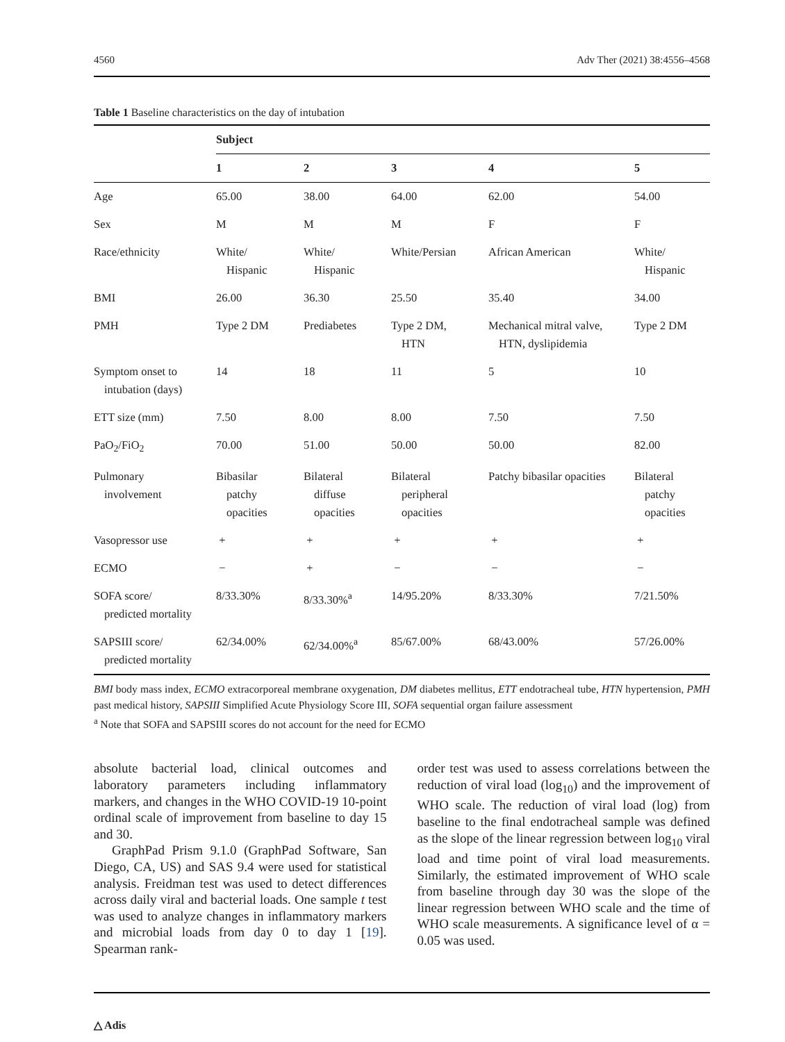4560 Adv Ther (2021) 38:4556–4568
Table 1 Baseline characteristics on the day of intubation
| | Subject | | | | |
| | 1 | 2 | 3 | 4 | 5 |
| Age | 65.00 | 38.00 | 64.00 | 62.00 | 54.00 |
| Sex | M | M | M | F | F |
| Race/ethnicity | White/ Hispanic | White/ Hispanic | White/Persian | African American | White/ Hispanic |
| BMI | 26.00 | 36.30 | 25.50 | 35.40 | 34.00 |
| PMH | Type 2 DM | Prediabetes | Type 2 DM, HTN | Mechanical mitral valve, HTN, dyslipidemia | Type 2 DM |
| Symptom onset to intubation (days) | 14 | 18 | 11 | 5 | 10 |
| ETT size (mm) | 7.50 | 8.00 | 8.00 | 7.50 | 7.50 |
| PaO<sub>2</sub>/FiO<sub>2</sub> | 70.00 | 51.00 | 50.00 | 50.00 | 82.00 |
| Pulmonary involvement | Bibasilar patchy opacities | Bilateral diffuse opacities | Bilateral peripheral opacities | Patchy bibasilar opacities | Bilateral patchy opacities |
| Vasopressor use | + | + | + | + | + |
| ECMO | − | + | − | − | − |
| SOFA score/ predicted mortality | 8/33.30% | 8/33.30%<sup>a</sup> | 14/95.20% | 8/33.30% | 7/21.50% |
| SAPSIII score/ predicted mortality | 62/34.00% | 62/34.00%<sup>a</sup> | 85/67.00% | 68/43.00% | 57/26.00% |
BMI body mass index, ECMO extracorporeal membrane oxygenation, DM diabetes mellitus, ETT endotracheal tube, HTN hypertension, PMH past medical history, SAPSIII Simplified Acute Physiology Score III, SOFA sequential organ failure assessment
<sup>a</sup> Note that SOFA and SAPSIII scores do not account for the need for ECMO
absolute bacterial load, clinical outcomes and laboratory parameters including inflammatory markers, and changes in the WHO COVID-19 10-point ordinal scale of improvement from baseline to day 15 and 30.
GraphPad Prism 9.1.0 (GraphPad Software, San Diego, CA, US) and SAS 9.4 were used for statistical analysis. Freidman test was used to detect differences across daily viral and bacterial loads. One sample t test was used to analyze changes in inflammatory markers and microbial loads from day 0 to day 1 [19]. Spearman rank-
order test was used to assess correlations between the reduction of viral load (log<sub>10</sub>) and the improvement of WHO scale. The reduction of viral load (log) from baseline to the final endotracheal sample was defined as the slope of the linear regression between log<sub>10</sub> viral load and time point of viral load measurements. Similarly, the estimated improvement of WHO scale from baseline through day 30 was the slope of the linear regression between WHO scale and the time of WHO scale measurements. A significance level of α = 0.05 was used.
△ Adis